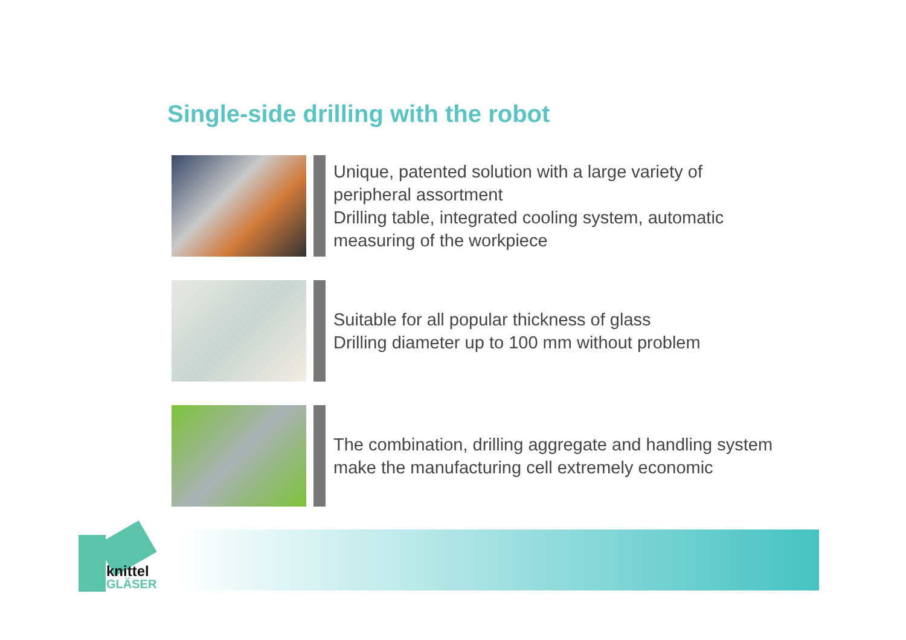Single-side drilling with the robot
Unique, patented solution with a large variety of peripheral assortment
Drilling table, integrated cooling system, automatic measuring of the workpiece
Suitable for all popular thickness of glass
Drilling diameter up to 100 mm without problem
The combination, drilling aggregate and handling system make the manufacturing cell extremely economic
knittel
GLÄSER